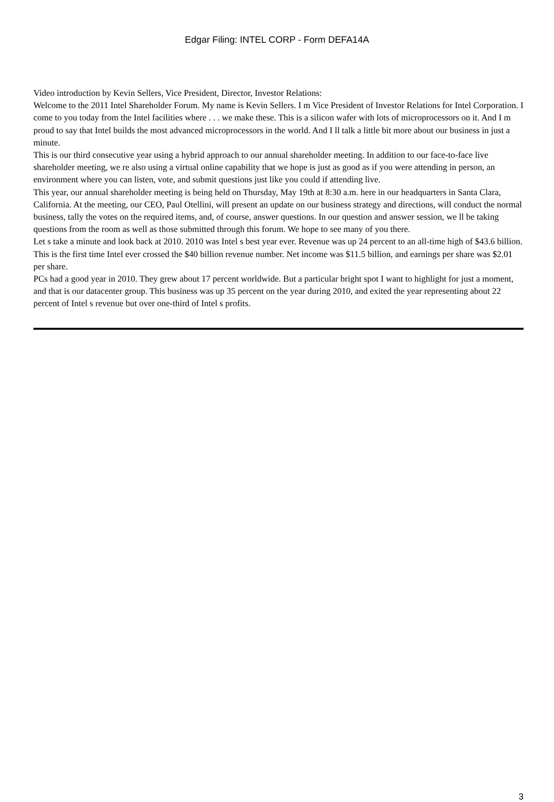Edgar Filing: INTEL CORP - Form DEFA14A
Video introduction by Kevin Sellers, Vice President, Director, Investor Relations:
Welcome to the 2011 Intel Shareholder Forum. My name is Kevin Sellers. I m Vice President of Investor Relations for Intel Corporation. I come to you today from the Intel facilities where . . . we make these. This is a silicon wafer with lots of microprocessors on it. And I m proud to say that Intel builds the most advanced microprocessors in the world. And I ll talk a little bit more about our business in just a minute.
This is our third consecutive year using a hybrid approach to our annual shareholder meeting. In addition to our face-to-face live shareholder meeting, we re also using a virtual online capability that we hope is just as good as if you were attending in person, an environment where you can listen, vote, and submit questions just like you could if attending live.
This year, our annual shareholder meeting is being held on Thursday, May 19th at 8:30 a.m. here in our headquarters in Santa Clara, California. At the meeting, our CEO, Paul Otellini, will present an update on our business strategy and directions, will conduct the normal business, tally the votes on the required items, and, of course, answer questions. In our question and answer session, we ll be taking questions from the room as well as those submitted through this forum. We hope to see many of you there.
Let s take a minute and look back at 2010. 2010 was Intel s best year ever. Revenue was up 24 percent to an all-time high of $43.6 billion. This is the first time Intel ever crossed the $40 billion revenue number. Net income was $11.5 billion, and earnings per share was $2.01 per share.
PCs had a good year in 2010. They grew about 17 percent worldwide. But a particular bright spot I want to highlight for just a moment, and that is our datacenter group. This business was up 35 percent on the year during 2010, and exited the year representing about 22 percent of Intel s revenue but over one-third of Intel s profits.
3